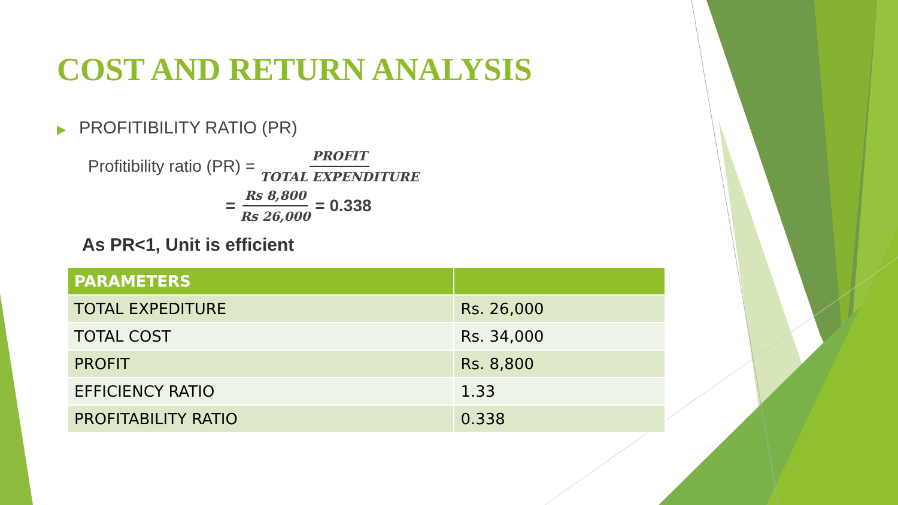COST AND RETURN ANALYSIS
▶ PROFITIBILITY RATIO (PR)
Profitibility ratio (PR) = PROFIT TOTAL EXPENDITURE
= Rs 8,800 Rs 26,000 = 0.338
As PR<1, Unit is efficient
| PARAMETERS | |
| --- | --- |
| TOTAL EXPEDITURE | Rs. 26,000 |
| TOTAL COST | Rs. 34,000 |
| PROFIT | Rs. 8,800 |
| EFFICIENCY RATIO | 1.33 |
| PROFITABILITY RATIO | 0.338 |